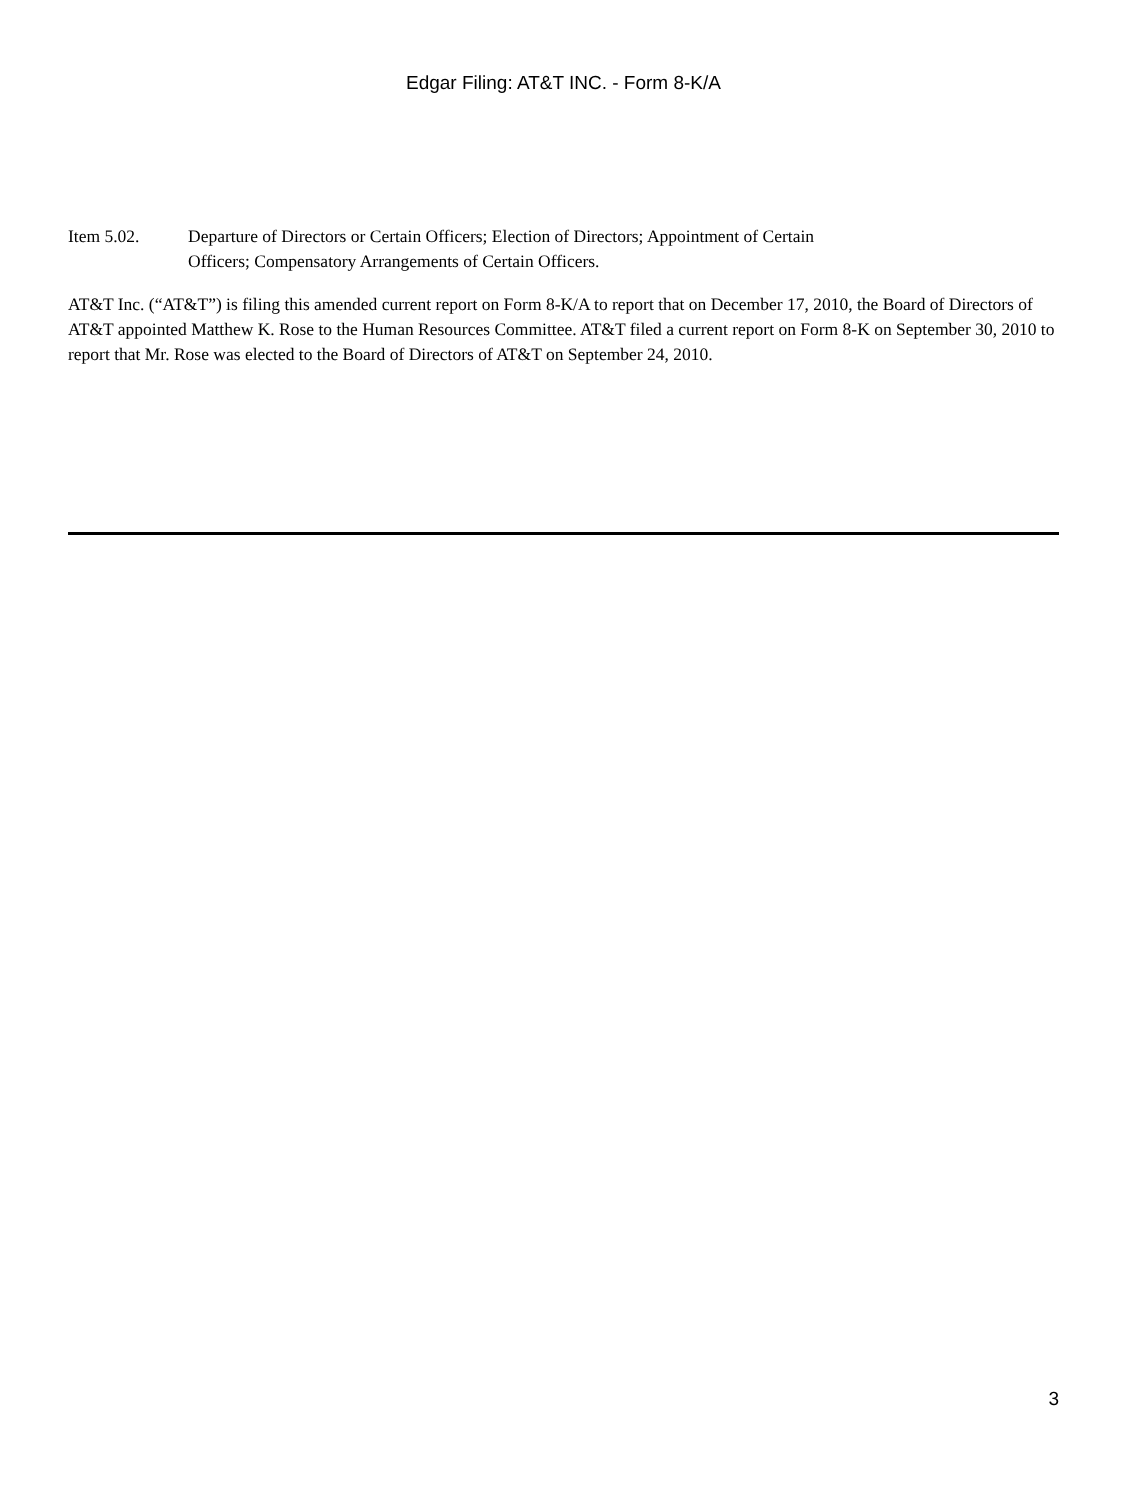Edgar Filing: AT&T INC. - Form 8-K/A
Item 5.02. Departure of Directors or Certain Officers; Election of Directors; Appointment of Certain Officers; Compensatory Arrangements of Certain Officers.
AT&T Inc. (“AT&T”) is filing this amended current report on Form 8-K/A to report that on December 17, 2010, the Board of Directors of AT&T appointed Matthew K. Rose to the Human Resources Committee. AT&T filed a current report on Form 8-K on September 30, 2010 to report that Mr. Rose was elected to the Board of Directors of AT&T on September 24, 2010.
3